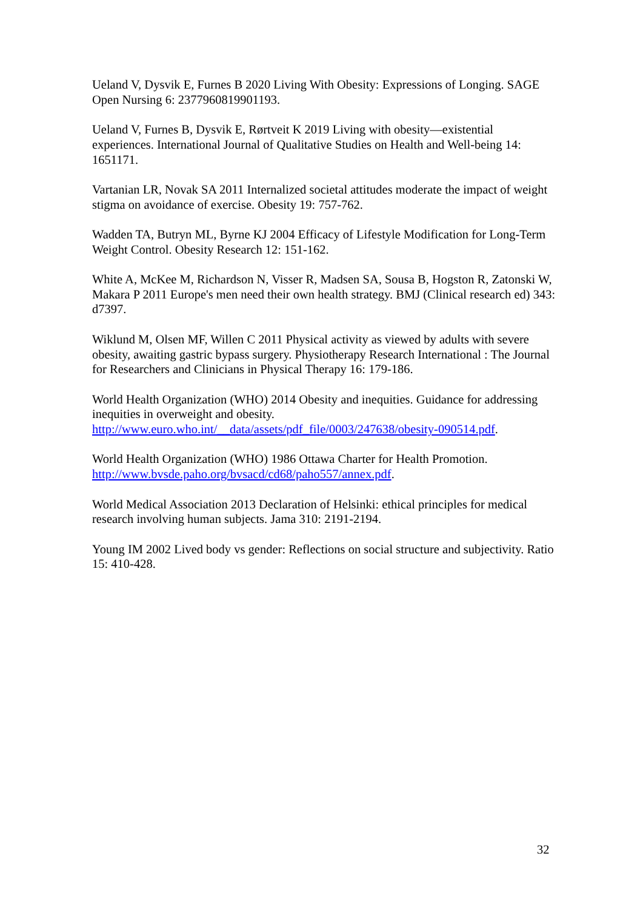Ueland V, Dysvik E, Furnes B 2020 Living With Obesity: Expressions of Longing. SAGE Open Nursing 6: 2377960819901193.
Ueland V, Furnes B, Dysvik E, Rørtveit K 2019 Living with obesity—existential experiences. International Journal of Qualitative Studies on Health and Well-being 14: 1651171.
Vartanian LR, Novak SA 2011 Internalized societal attitudes moderate the impact of weight stigma on avoidance of exercise. Obesity 19: 757-762.
Wadden TA, Butryn ML, Byrne KJ 2004 Efficacy of Lifestyle Modification for Long-Term Weight Control. Obesity Research 12: 151-162.
White A, McKee M, Richardson N, Visser R, Madsen SA, Sousa B, Hogston R, Zatonski W, Makara P 2011 Europe's men need their own health strategy. BMJ (Clinical research ed) 343: d7397.
Wiklund M, Olsen MF, Willen C 2011 Physical activity as viewed by adults with severe obesity, awaiting gastric bypass surgery. Physiotherapy Research International : The Journal for Researchers and Clinicians in Physical Therapy 16: 179-186.
World Health Organization (WHO) 2014 Obesity and inequities. Guidance for addressing inequities in overweight and obesity. http://www.euro.who.int/__data/assets/pdf_file/0003/247638/obesity-090514.pdf.
World Health Organization (WHO) 1986 Ottawa Charter for Health Promotion. http://www.bvsde.paho.org/bvsacd/cd68/paho557/annex.pdf.
World Medical Association 2013 Declaration of Helsinki: ethical principles for medical research involving human subjects. Jama 310: 2191-2194.
Young IM 2002 Lived body vs gender: Reflections on social structure and subjectivity. Ratio 15: 410-428.
32